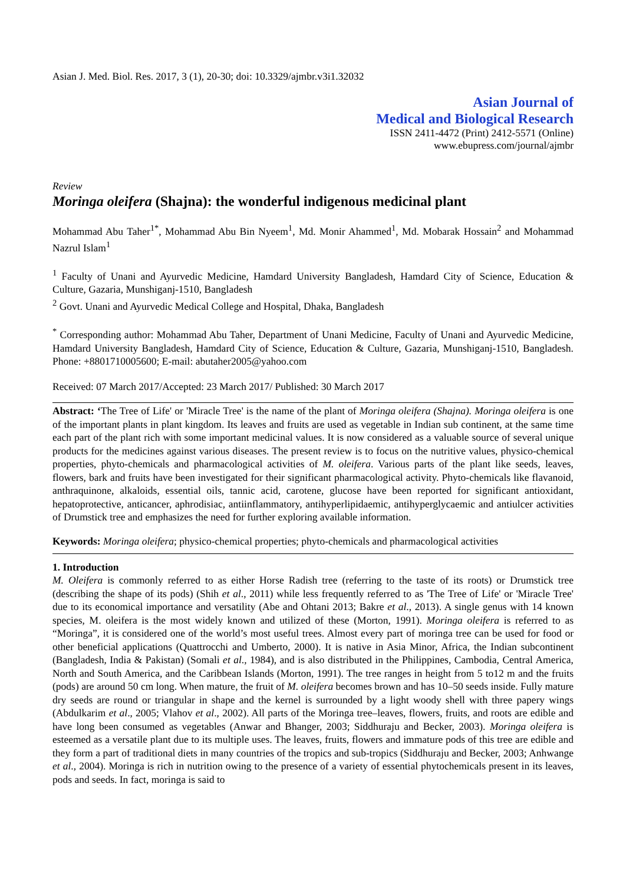Asian J. Med. Biol. Res. 2017, 3 (1), 20-30; doi: 10.3329/ajmbr.v3i1.32032
Asian Journal of
Medical and Biological Research
ISSN 2411-4472 (Print) 2412-5571 (Online)
www.ebupress.com/journal/ajmbr
Review
Moringa oleifera (Shajna): the wonderful indigenous medicinal plant
Mohammad Abu Taher<sup>1*</sup>, Mohammad Abu Bin Nyeem<sup>1</sup>, Md. Monir Ahammed<sup>1</sup>, Md. Mobarak Hossain<sup>2</sup> and Mohammad Nazrul Islam<sup>1</sup>
<sup>1</sup> Faculty of Unani and Ayurvedic Medicine, Hamdard University Bangladesh, Hamdard City of Science, Education & Culture, Gazaria, Munshiganj-1510, Bangladesh
<sup>2</sup> Govt. Unani and Ayurvedic Medical College and Hospital, Dhaka, Bangladesh
<sup>*</sup> Corresponding author: Mohammad Abu Taher, Department of Unani Medicine, Faculty of Unani and Ayurvedic Medicine, Hamdard University Bangladesh, Hamdard City of Science, Education & Culture, Gazaria, Munshiganj-1510, Bangladesh. Phone: +8801710005600; E-mail: abutaher2005@yahoo.com
Received: 07 March 2017/Accepted: 23 March 2017/ Published: 30 March 2017
Abstract: ‘The Tree of Life' or 'Miracle Tree' is the name of the plant of Moringa oleifera (Shajna). Moringa oleifera is one of the important plants in plant kingdom. Its leaves and fruits are used as vegetable in Indian sub continent, at the same time each part of the plant rich with some important medicinal values. It is now considered as a valuable source of several unique products for the medicines against various diseases. The present review is to focus on the nutritive values, physico-chemical properties, phyto-chemicals and pharmacological activities of M. oleifera. Various parts of the plant like seeds, leaves, flowers, bark and fruits have been investigated for their significant pharmacological activity. Phyto-chemicals like flavanoid, anthraquinone, alkaloids, essential oils, tannic acid, carotene, glucose have been reported for significant antioxidant, hepatoprotective, anticancer, aphrodisiac, antiinflammatory, antihyperlipidaemic, antihyperglycaemic and antiulcer activities of Drumstick tree and emphasizes the need for further exploring available information.
Keywords: Moringa oleifera; physico-chemical properties; phyto-chemicals and pharmacological activities
1. Introduction
M. Oleifera is commonly referred to as either Horse Radish tree (referring to the taste of its roots) or Drumstick tree (describing the shape of its pods) (Shih et al., 2011) while less frequently referred to as 'The Tree of Life' or 'Miracle Tree' due to its economical importance and versatility (Abe and Ohtani 2013; Bakre et al., 2013). A single genus with 14 known species, M. oleifera is the most widely known and utilized of these (Morton, 1991). Moringa oleifera is referred to as “Moringa”, it is considered one of the world’s most useful trees. Almost every part of moringa tree can be used for food or other beneficial applications (Quattrocchi and Umberto, 2000). It is native in Asia Minor, Africa, the Indian subcontinent (Bangladesh, India & Pakistan) (Somali et al., 1984), and is also distributed in the Philippines, Cambodia, Central America, North and South America, and the Caribbean Islands (Morton, 1991). The tree ranges in height from 5 to12 m and the fruits (pods) are around 50 cm long. When mature, the fruit of M. oleifera becomes brown and has 10–50 seeds inside. Fully mature dry seeds are round or triangular in shape and the kernel is surrounded by a light woody shell with three papery wings (Abdulkarim et al., 2005; Vlahov et al., 2002). All parts of the Moringa tree–leaves, flowers, fruits, and roots are edible and have long been consumed as vegetables (Anwar and Bhanger, 2003; Siddhuraju and Becker, 2003). Moringa oleifera is esteemed as a versatile plant due to its multiple uses. The leaves, fruits, flowers and immature pods of this tree are edible and they form a part of traditional diets in many countries of the tropics and sub-tropics (Siddhuraju and Becker, 2003; Anhwange et al., 2004). Moringa is rich in nutrition owing to the presence of a variety of essential phytochemicals present in its leaves, pods and seeds. In fact, moringa is said to